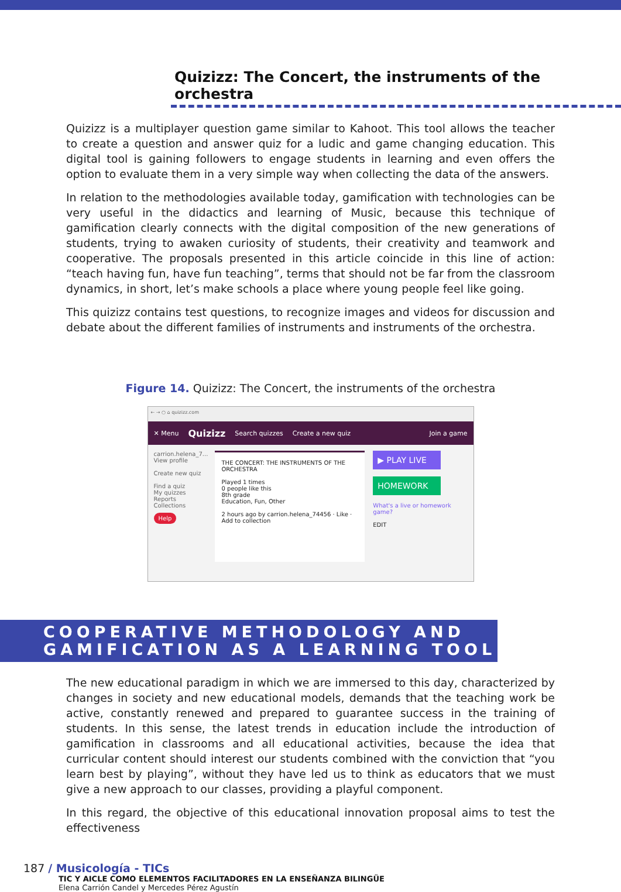Quizizz: The Concert, the instruments of the orchestra
Quizizz is a multiplayer question game similar to Kahoot. This tool allows the teacher to create a question and answer quiz for a ludic and game changing education. This digital tool is gaining followers to engage students in learning and even offers the option to evaluate them in a very simple way when collecting the data of the answers.
In relation to the methodologies available today, gamification with technologies can be very useful in the didactics and learning of Music, because this technique of gamification clearly connects with the digital composition of the new generations of students, trying to awaken curiosity of students, their creativity and teamwork and cooperative. The proposals presented in this article coincide in this line of action: “teach having fun, have fun teaching”, terms that should not be far from the classroom dynamics, in short, let’s make schools a place where young people feel like going.
This quizizz contains test questions, to recognize images and videos for discussion and debate about the different families of instruments and instruments of the orchestra.
Figure 14. Quizizz: The Concert, the instruments of the orchestra
← → ○ ⌂ quizizz.com
✕ Menu Quizizz Search quizzes Create a new quiz Join a game
carrion.helena_7...
View profile
Create new quiz
Find a quiz
My quizzes
Reports
Collections
Help
THE CONCERT: THE INSTRUMENTS OF THE ORCHESTRA
Played 1 times
0 people like this
8th grade
Education, Fun, Other
2 hours ago by carrion.helena_74456 · Like · Add to collection
▶ PLAY LIVE
HOMEWORK
What's a live or homework game?
EDIT
COOPERATIVE METHODOLOGY AND
GAMIFICATION AS A LEARNING TOOL
The new educational paradigm in which we are immersed to this day, characterized by changes in society and new educational models, demands that the teaching work be active, constantly renewed and prepared to guarantee success in the training of students. In this sense, the latest trends in education include the introduction of gamification in classrooms and all educational activities, because the idea that curricular content should interest our students combined with the conviction that “you learn best by playing”, without they have led us to think as educators that we must give a new approach to our classes, providing a playful component.
In this regard, the objective of this educational innovation proposal aims to test the effectiveness
187 / Musicología - TICs
TIC Y AICLE COMO ELEMENTOS FACILITADORES EN LA ENSEÑANZA BILINGÜE
Elena Carrión Candel y Mercedes Pérez Agustín